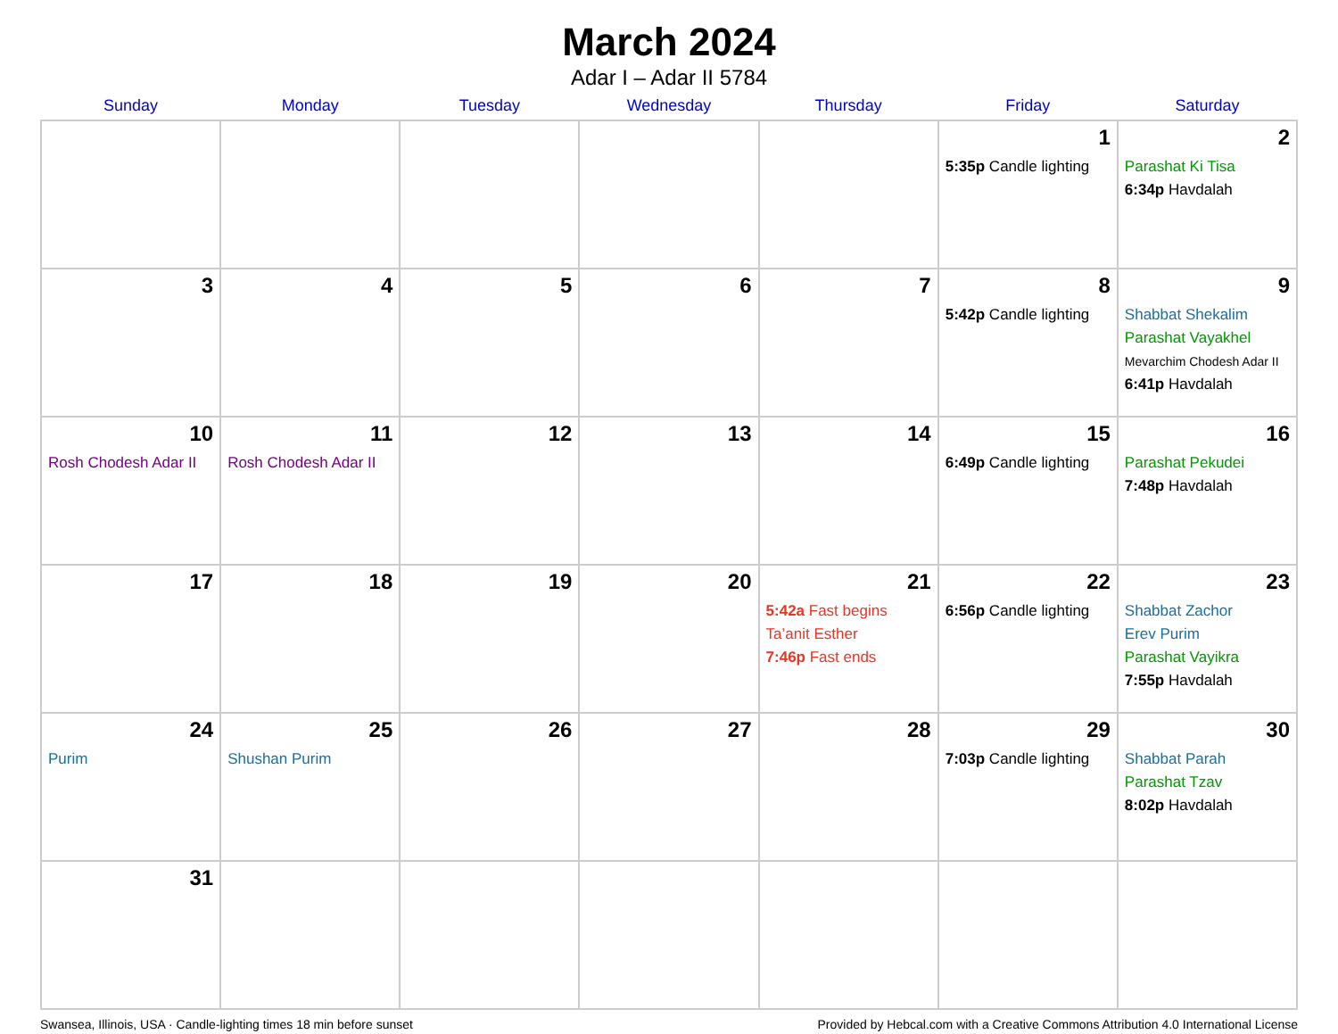March 2024
Adar I – Adar II 5784
| Sunday | Monday | Tuesday | Wednesday | Thursday | Friday | Saturday |
| --- | --- | --- | --- | --- | --- | --- |
| | | | | | 1 5:35p Candle lighting | 2 Parashat Ki Tisa 6:34p Havdalah |
| 3 | 4 | 5 | 6 | 7 | 8 5:42p Candle lighting | 9 Shabbat Shekalim Parashat Vayakhel Mevarchim Chodesh Adar II 6:41p Havdalah |
| 10 Rosh Chodesh Adar II | 11 Rosh Chodesh Adar II | 12 | 13 | 14 | 15 6:49p Candle lighting | 16 Parashat Pekudei 7:48p Havdalah |
| 17 | 18 | 19 | 20 | 21 5:42a Fast begins Ta’anit Esther 7:46p Fast ends | 22 6:56p Candle lighting | 23 Shabbat Zachor Erev Purim Parashat Vayikra 7:55p Havdalah |
| 24 Purim | 25 Shushan Purim | 26 | 27 | 28 | 29 7:03p Candle lighting | 30 Shabbat Parah Parashat Tzav 8:02p Havdalah |
| 31 | | | | | | |
Swansea, Illinois, USA · Candle-lighting times 18 min before sunset Provided by Hebcal.com with a Creative Commons Attribution 4.0 International License